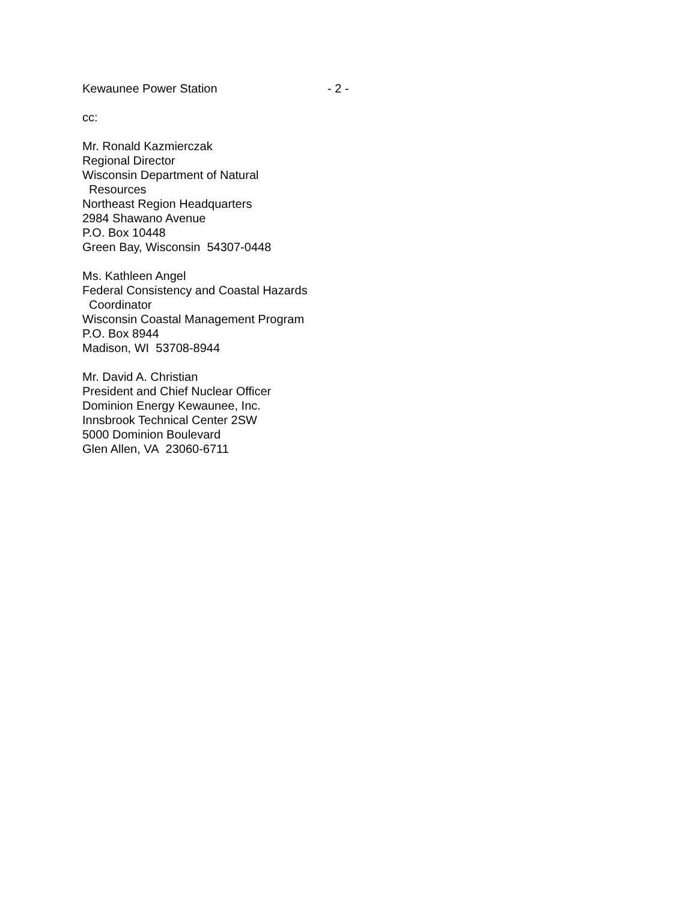Kewaunee Power Station - 2 -
cc:
Mr. Ronald Kazmierczak
Regional Director
Wisconsin Department of Natural
Resources
Northeast Region Headquarters
2984 Shawano Avenue
P.O. Box 10448
Green Bay, Wisconsin 54307-0448
Ms. Kathleen Angel
Federal Consistency and Coastal Hazards
Coordinator
Wisconsin Coastal Management Program
P.O. Box 8944
Madison, WI 53708-8944
Mr. David A. Christian
President and Chief Nuclear Officer
Dominion Energy Kewaunee, Inc.
Innsbrook Technical Center 2SW
5000 Dominion Boulevard
Glen Allen, VA 23060-6711